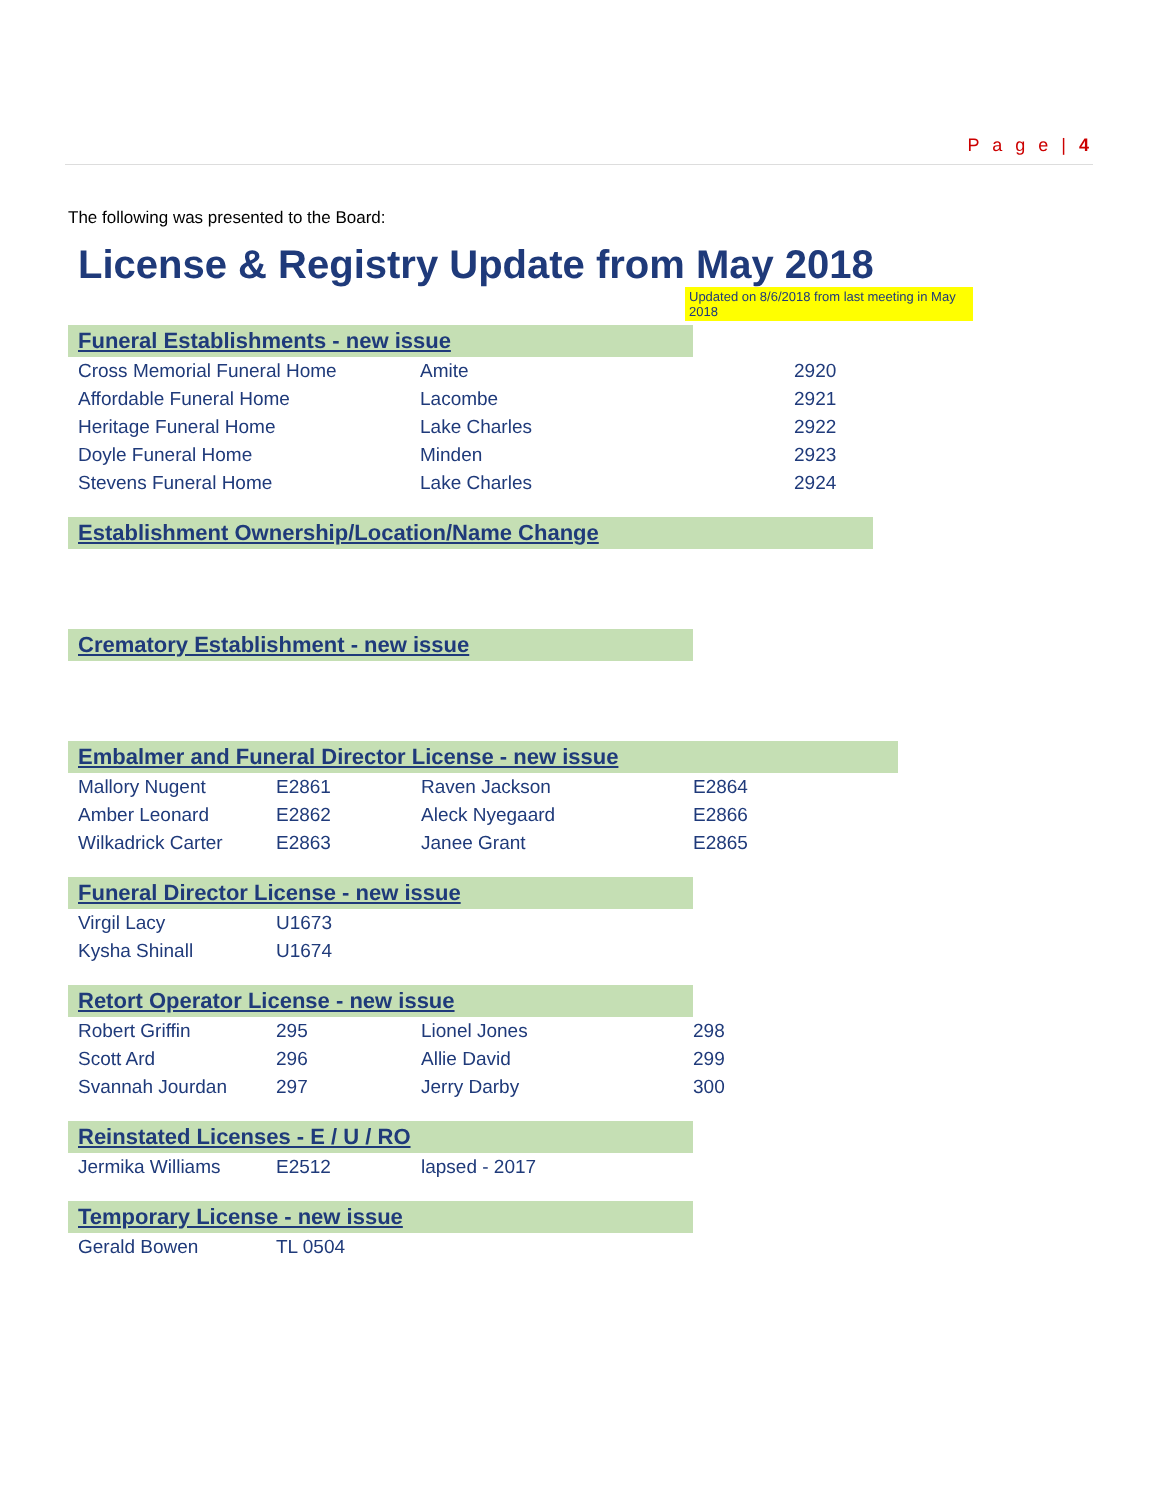P a g e | 4
The following was presented to the Board:
License & Registry Update from May 2018
Updated on 8/6/2018 from last meeting in May 2018
Funeral Establishments - new issue
| Cross Memorial Funeral Home | Amite | 2920 |
| Affordable Funeral Home | Lacombe | 2921 |
| Heritage Funeral Home | Lake Charles | 2922 |
| Doyle Funeral Home | Minden | 2923 |
| Stevens Funeral Home | Lake Charles | 2924 |
Establishment Ownership/Location/Name Change
Crematory Establishment - new issue
Embalmer and Funeral Director License - new issue
| Mallory Nugent | E2861 | Raven Jackson | E2864 |
| Amber Leonard | E2862 | Aleck Nyegaard | E2866 |
| Wilkadrick Carter | E2863 | Janee Grant | E2865 |
Funeral Director License - new issue
| Virgil Lacy | U1673 |
| Kysha Shinall | U1674 |
Retort Operator License - new issue
| Robert Griffin | 295 | Lionel Jones | 298 |
| Scott Ard | 296 | Allie David | 299 |
| Svannah Jourdan | 297 | Jerry Darby | 300 |
Reinstated Licenses - E / U / RO
| Jermika Williams | E2512 | lapsed - 2017 |
Temporary License - new issue
| Gerald Bowen | TL 0504 |